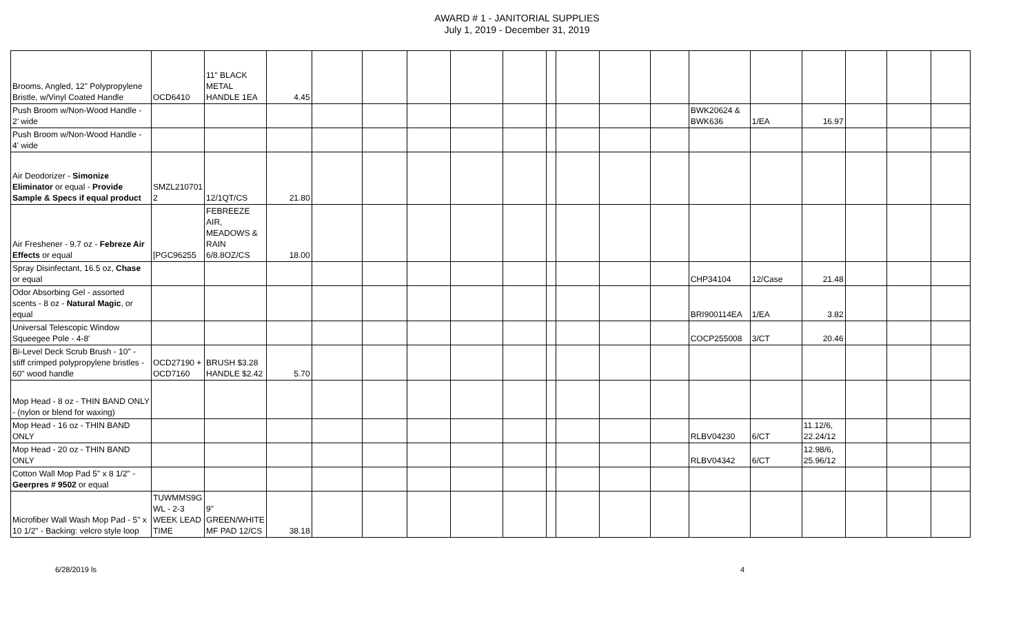AWARD # 1 - JANITORIAL SUPPLIES
July 1, 2019 - December 31, 2019
| Brooms, Angled, 12" Polypropylene Bristle, w/Vinyl Coated Handle | OCD6410 | 11" BLACK METAL HANDLE 1EA | 4.45 | | | | | | | | | | | | | | | |
| Push Broom w/Non-Wood Handle - 2' wide | | | | | | | | | | | | | BWK20624 & BWK636 | 1/EA | 16.97 | | | |
| Push Broom w/Non-Wood Handle - 4' wide | | | | | | | | | | | | | | | | | | |
| Air Deodorizer - Simonize Eliminator or equal - Provide Sample & Specs if equal product | SMZL210701 2 | 12/1QT/CS | 21.80 | | | | | | | | | | | | | | | |
| Air Freshener - 9.7 oz - Febreze Air Effects or equal | [PGC96255 | FEBREEZE AIR, MEADOWS & RAIN 6/8.8OZ/CS | 18.00 | | | | | | | | | | | | | | | |
| Spray Disinfectant, 16.5 oz, Chase or equal | | | | | | | | | | | | | CHP34104 | 12/Case | 21.48 | | | |
| Odor Absorbing Gel - assorted scents - 8 oz - Natural Magic , or equal | | | | | | | | | | | | | BRI900114EA | 1/EA | 3.82 | | | |
| Universal Telescopic Window Squeegee Pole - 4-8' | | | | | | | | | | | | | COCP255008 | 3/CT | 20.46 | | | |
| Bi-Level Deck Scrub Brush - 10" - stiff crimped polypropylene bristles - 60" wood handle | OCD27190 + OCD7160 | BRUSH $3.28 HANDLE $2.42 | 5.70 | | | | | | | | | | | | | | | |
| Mop Head - 8 oz - THIN BAND ONLY - (nylon or blend for waxing) | | | | | | | | | | | | | | | | | | |
| Mop Head - 16 oz - THIN BAND ONLY | | | | | | | | | | | | | RLBV04230 | 6/CT | 11.12/6, 22.24/12 | | | |
| Mop Head - 20 oz - THIN BAND ONLY | | | | | | | | | | | | | RLBV04342 | 6/CT | 12.98/6, 25.96/12 | | | |
| Cotton Wall Mop Pad 5" x 8 1/2" - Geerpres # 9502 or equal | | | | | | | | | | | | | | | | | | |
| Microfiber Wall Wash Mop Pad - 5" x 10 1/2" - Backing: velcro style loop | TUWMMS9G WL - 2-3 WEEK LEAD TIME | 9" GREEN/WHITE MF PAD 12/CS | 38.18 | | | | | | | | | | | | | | | |
6/28/2019 ls 4